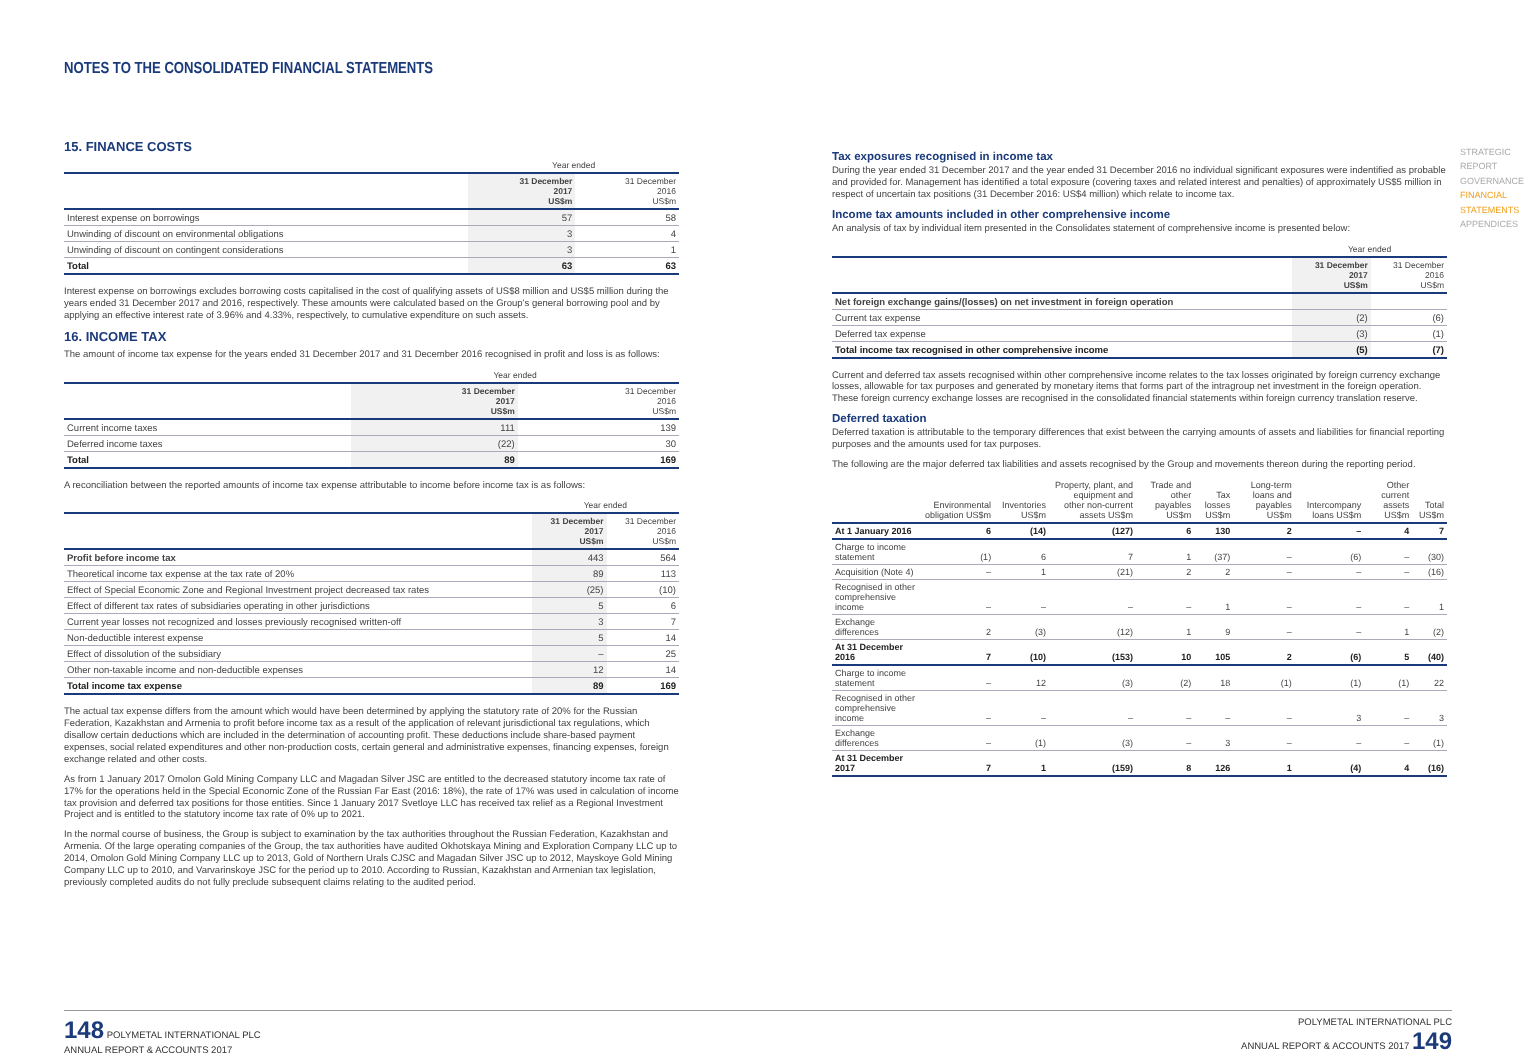NOTES TO THE CONSOLIDATED FINANCIAL STATEMENTS
15. FINANCE COSTS
| | Year ended | |
| --- | --- | --- |
| | 31 December 2017 US$m | 31 December 2016 US$m |
| Interest expense on borrowings | 57 | 58 |
| Unwinding of discount on environmental obligations | 3 | 4 |
| Unwinding of discount on contingent considerations | 3 | 1 |
| Total | 63 | 63 |
Interest expense on borrowings excludes borrowing costs capitalised in the cost of qualifying assets of US$8 million and US$5 million during the years ended 31 December 2017 and 2016, respectively. These amounts were calculated based on the Group’s general borrowing pool and by applying an effective interest rate of 3.96% and 4.33%, respectively, to cumulative expenditure on such assets.
16. INCOME TAX
The amount of income tax expense for the years ended 31 December 2017 and 31 December 2016 recognised in profit and loss is as follows:
| | Year ended | |
| --- | --- | --- |
| | 31 December 2017 US$m | 31 December 2016 US$m |
| Current income taxes | 111 | 139 |
| Deferred income taxes | (22) | 30 |
| Total | 89 | 169 |
A reconciliation between the reported amounts of income tax expense attributable to income before income tax is as follows:
| | Year ended | |
| --- | --- | --- |
| | 31 December 2017 US$m | 31 December 2016 US$m |
| Profit before income tax | 443 | 564 |
| Theoretical income tax expense at the tax rate of 20% | 89 | 113 |
| Effect of Special Economic Zone and Regional Investment project decreased tax rates | (25) | (10) |
| Effect of different tax rates of subsidiaries operating in other jurisdictions | 5 | 6 |
| Current year losses not recognized and losses previously recognised written-off | 3 | 7 |
| Non-deductible interest expense | 5 | 14 |
| Effect of dissolution of the subsidiary | – | 25 |
| Other non-taxable income and non-deductible expenses | 12 | 14 |
| Total income tax expense | 89 | 169 |
The actual tax expense differs from the amount which would have been determined by applying the statutory rate of 20% for the Russian Federation, Kazakhstan and Armenia to profit before income tax as a result of the application of relevant jurisdictional tax regulations, which disallow certain deductions which are included in the determination of accounting profit. These deductions include share-based payment expenses, social related expenditures and other non-production costs, certain general and administrative expenses, financing expenses, foreign exchange related and other costs.
As from 1 January 2017 Omolon Gold Mining Company LLC and Magadan Silver JSC are entitled to the decreased statutory income tax rate of 17% for the operations held in the Special Economic Zone of the Russian Far East (2016: 18%), the rate of 17% was used in calculation of income tax provision and deferred tax positions for those entities. Since 1 January 2017 Svetloye LLC has received tax relief as a Regional Investment Project and is entitled to the statutory income tax rate of 0% up to 2021.
In the normal course of business, the Group is subject to examination by the tax authorities throughout the Russian Federation, Kazakhstan and Armenia. Of the large operating companies of the Group, the tax authorities have audited Okhotskaya Mining and Exploration Company LLC up to 2014, Omolon Gold Mining Company LLC up to 2013, Gold of Northern Urals CJSC and Magadan Silver JSC up to 2012, Mayskoye Gold Mining Company LLC up to 2010, and Varvarinskoye JSC for the period up to 2010. According to Russian, Kazakhstan and Armenian tax legislation, previously completed audits do not fully preclude subsequent claims relating to the audited period.
Tax exposures recognised in income tax
During the year ended 31 December 2017 and the year ended 31 December 2016 no individual significant exposures were indentified as probable and provided for. Management has identified a total exposure (covering taxes and related interest and penalties) of approximately US$5 million in respect of uncertain tax positions (31 December 2016: US$4 million) which relate to income tax.
Income tax amounts included in other comprehensive income
An analysis of tax by individual item presented in the Consolidates statement of comprehensive income is presented below:
| | Year ended | |
| --- | --- | --- |
| | 31 December 2017 US$m | 31 December 2016 US$m |
| Net foreign exchange gains/(losses) on net investment in foreign operation | | |
| Current tax expense | (2) | (6) |
| Deferred tax expense | (3) | (1) |
| Total income tax recognised in other comprehensive income | (5) | (7) |
Current and deferred tax assets recognised within other comprehensive income relates to the tax losses originated by foreign currency exchange losses, allowable for tax purposes and generated by monetary items that forms part of the intragroup net investment in the foreign operation. These foreign currency exchange losses are recognised in the consolidated financial statements within foreign currency translation reserve.
Deferred taxation
Deferred taxation is attributable to the temporary differences that exist between the carrying amounts of assets and liabilities for financial reporting purposes and the amounts used for tax purposes.
The following are the major deferred tax liabilities and assets recognised by the Group and movements thereon during the reporting period.
| | Environmental obligation US$m | Inventories US$m | Property, plant, and equipment and other non-current assets US$m | Trade and other payables US$m | Tax losses US$m | Long-term loans and payables US$m | Intercompany loans US$m | Other current assets US$m | Total US$m |
| --- | --- | --- | --- | --- | --- | --- | --- | --- | --- |
| At 1 January 2016 | 6 | (14) | (127) | 6 | 130 | 2 | – | 4 | 7 |
| Charge to income statement | (1) | 6 | 7 | 1 | (37) | – | (6) | – | (30) |
| Acquisition (Note 4) | – | 1 | (21) | 2 | 2 | – | – | – | (16) |
| Recognised in other comprehensive income | – | – | – | – | 1 | – | – | – | 1 |
| Exchange differences | 2 | (3) | (12) | 1 | 9 | – | – | 1 | (2) |
| At 31 December 2016 | 7 | (10) | (153) | 10 | 105 | 2 | (6) | 5 | (40) |
| Charge to income statement | – | 12 | (3) | (2) | 18 | (1) | (1) | (1) | 22 |
| Recognised in other comprehensive income | – | – | – | – | – | – | 3 | – | 3 |
| Exchange differences | – | (1) | (3) | – | 3 | – | – | – | (1) |
| At 31 December 2017 | 7 | 1 | (159) | 8 | 126 | 1 | (4) | 4 | (16) |
148 POLYMETAL INTERNATIONAL PLC
ANNUAL REPORT & ACCOUNTS 2017
POLYMETAL INTERNATIONAL PLC
ANNUAL REPORT & ACCOUNTS 2017 149
STRATEGIC REPORT
GOVERNANCE
FINANCIAL STATEMENTS
APPENDICES